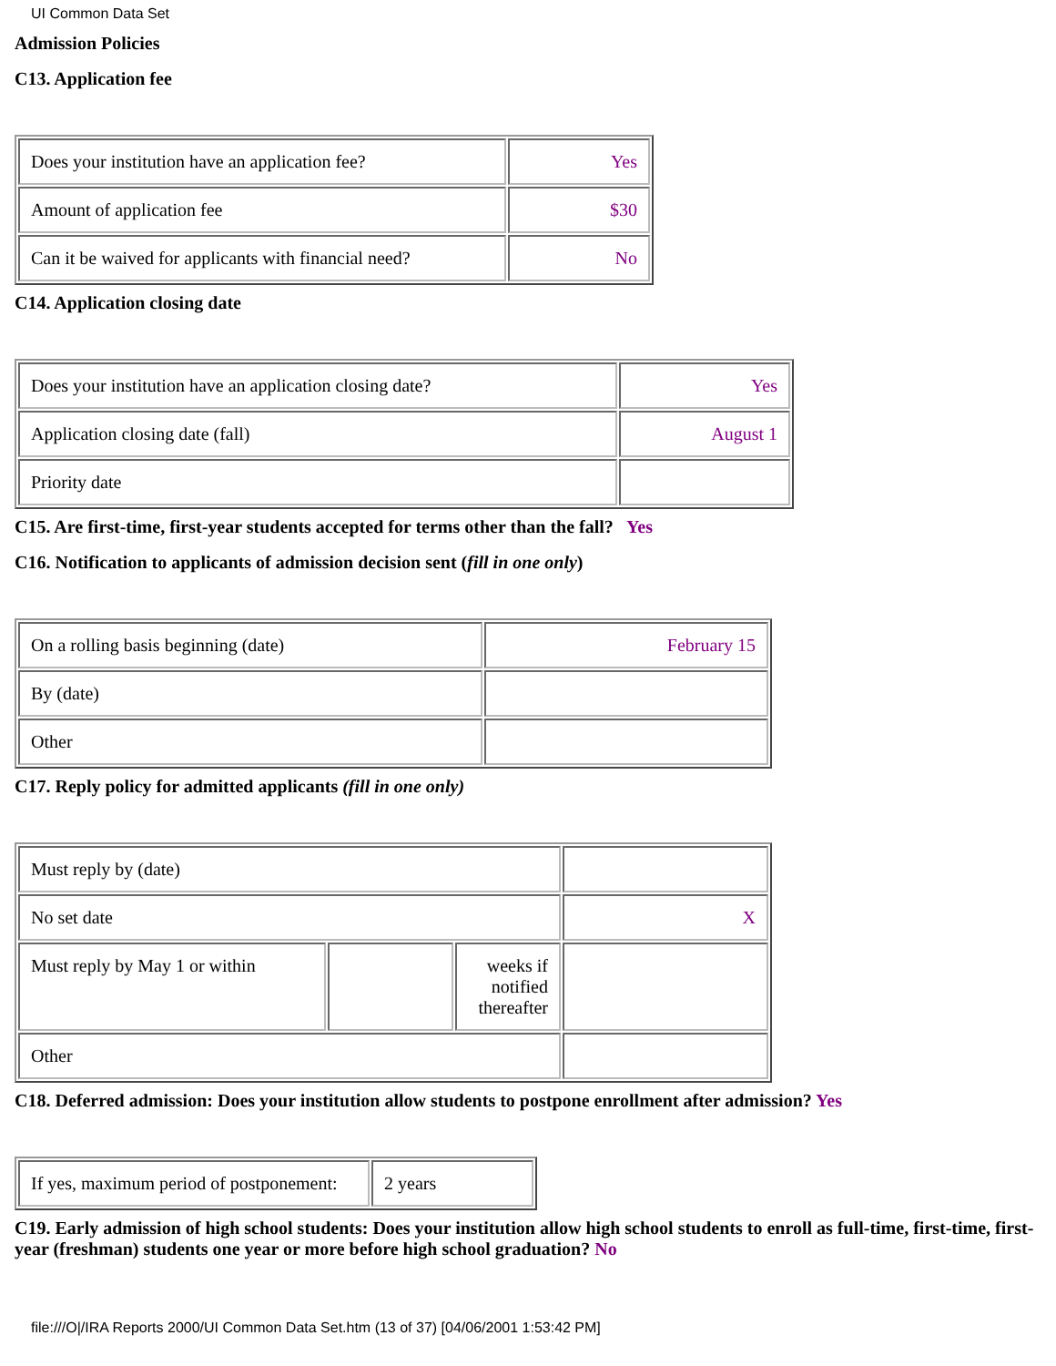UI Common Data Set
Admission Policies
C13. Application fee
| Does your institution have an application fee? | Yes |
| Amount of application fee | $30 |
| Can it be waived for applicants with financial need? | No |
C14. Application closing date
| Does your institution have an application closing date? | Yes |
| Application closing date (fall) | August 1 |
| Priority date | |
C15. Are first-time, first-year students accepted for terms other than the fall? Yes
C16. Notification to applicants of admission decision sent (fill in one only)
| On a rolling basis beginning (date) | February 15 |
| By (date) | |
| Other | |
C17. Reply policy for admitted applicants (fill in one only)
| Must reply by (date) | | | |
| No set date | | | X |
| Must reply by May 1 or within | | weeks if notified thereafter | |
| Other | | | |
C18. Deferred admission: Does your institution allow students to postpone enrollment after admission? Yes
| If yes, maximum period of postponement: | 2 years |
C19. Early admission of high school students: Does your institution allow high school students to enroll as full-time, first-time, first-year (freshman) students one year or more before high school graduation? No
file:///O|/IRA Reports 2000/UI Common Data Set.htm (13 of 37) [04/06/2001 1:53:42 PM]